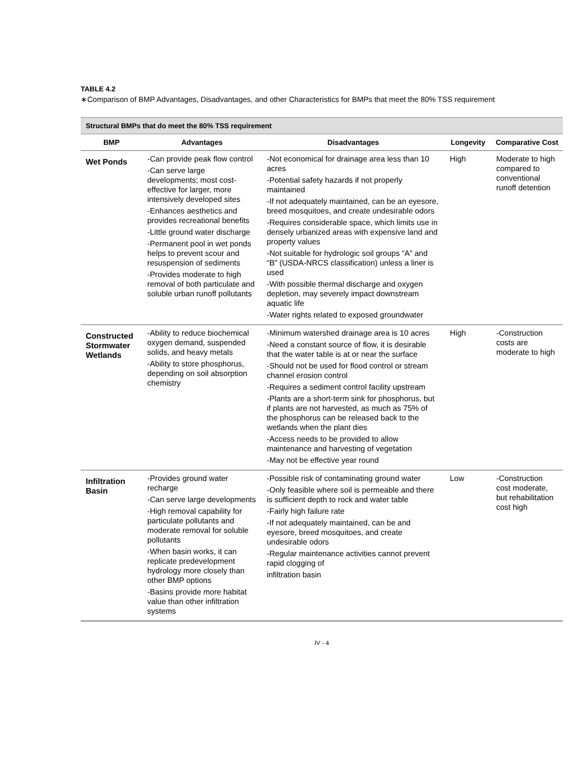TABLE 4.2
∗Comparison of BMP Advantages, Disadvantages, and other Characteristics for BMPs that meet the 80% TSS requirement
| Structural BMPs that do meet the 80% TSS requirement | | | | |
| --- | --- | --- | --- | --- |
| BMP | Advantages | Disadvantages | Longevity | Comparative Cost |
| Wet Ponds | -Can provide peak flow control -Can serve large developments; most cost-effective for larger, more intensively developed sites -Enhances aesthetics and provides recreational benefits -Little ground water discharge -Permanent pool in wet ponds helps to prevent scour and resuspension of sediments -Provides moderate to high removal of both particulate and soluble urban runoff pollutants | -Not economical for drainage area less than 10 acres -Potential safety hazards if not properly maintained -If not adequately maintained, can be an eyesore, breed mosquitoes, and create undesirable odors -Requires considerable space, which limits use in densely urbanized areas with expensive land and property values -Not suitable for hydrologic soil groups “A” and “B” (USDA-NRCS classification) unless a liner is used -With possible thermal discharge and oxygen depletion, may severely impact downstream aquatic life -Water rights related to exposed groundwater | High | Moderate to high compared to conventional runoff detention |
| Constructed Stormwater Wetlands | -Ability to reduce biochemical oxygen demand, suspended solids, and heavy metals -Ability to store phosphorus, depending on soil absorption chemistry | -Minimum watershed drainage area is 10 acres -Need a constant source of flow, it is desirable that the water table is at or near the surface -Should not be used for flood control or stream channel erosion control -Requires a sediment control facility upstream -Plants are a short-term sink for phosphorus, but if plants are not harvested, as much as 75% of the phosphorus can be released back to the wetlands when the plant dies -Access needs to be provided to allow maintenance and harvesting of vegetation -May not be effective year round | High | -Construction costs are moderate to high |
| Infiltration Basin | -Provides ground water recharge -Can serve large developments -High removal capability for particulate pollutants and moderate removal for soluble pollutants -When basin works, it can replicate predevelopment hydrology more closely than other BMP options -Basins provide more habitat value than other infiltration systems | -Possible risk of contaminating ground water -Only feasible where soil is permeable and there is sufficient depth to rock and water table -Fairly high failure rate -If not adequately maintained, can be and eyesore, breed mosquitoes, and create undesirable odors -Regular maintenance activities cannot prevent rapid clogging of infiltration basin | Low | -Construction cost moderate, but rehabilitation cost high |
IV - 4